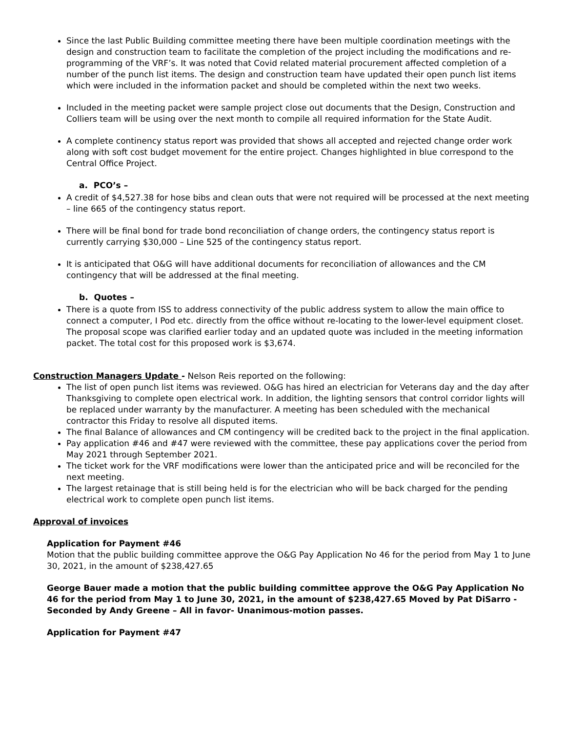Since the last Public Building committee meeting there have been multiple coordination meetings with the design and construction team to facilitate the completion of the project including the modifications and re-programming of the VRF’s. It was noted that Covid related material procurement affected completion of a number of the punch list items. The design and construction team have updated their open punch list items which were included in the information packet and should be completed within the next two weeks.
Included in the meeting packet were sample project close out documents that the Design, Construction and Colliers team will be using over the next month to compile all required information for the State Audit.
A complete continency status report was provided that shows all accepted and rejected change order work along with soft cost budget movement for the entire project. Changes highlighted in blue correspond to the Central Office Project.
a. PCO’s –
A credit of $4,527.38 for hose bibs and clean outs that were not required will be processed at the next meeting – line 665 of the contingency status report.
There will be final bond for trade bond reconciliation of change orders, the contingency status report is currently carrying $30,000 – Line 525 of the contingency status report.
It is anticipated that O&G will have additional documents for reconciliation of allowances and the CM contingency that will be addressed at the final meeting.
b. Quotes –
There is a quote from ISS to address connectivity of the public address system to allow the main office to connect a computer, I Pod etc. directly from the office without re-locating to the lower-level equipment closet. The proposal scope was clarified earlier today and an updated quote was included in the meeting information packet. The total cost for this proposed work is $3,674.
Construction Managers Update - Nelson Reis reported on the following:
The list of open punch list items was reviewed. O&G has hired an electrician for Veterans day and the day after Thanksgiving to complete open electrical work. In addition, the lighting sensors that control corridor lights will be replaced under warranty by the manufacturer. A meeting has been scheduled with the mechanical contractor this Friday to resolve all disputed items.
The final Balance of allowances and CM contingency will be credited back to the project in the final application.
Pay application #46 and #47 were reviewed with the committee, these pay applications cover the period from May 2021 through September 2021.
The ticket work for the VRF modifications were lower than the anticipated price and will be reconciled for the next meeting.
The largest retainage that is still being held is for the electrician who will be back charged for the pending electrical work to complete open punch list items.
Approval of invoices
Application for Payment #46
Motion that the public building committee approve the O&G Pay Application No 46 for the period from May 1 to June 30, 2021, in the amount of $238,427.65
George Bauer made a motion that the public building committee approve the O&G Pay Application No 46 for the period from May 1 to June 30, 2021, in the amount of $238,427.65 Moved by Pat DiSarro - Seconded by Andy Greene – All in favor- Unanimous-motion passes.
Application for Payment #47